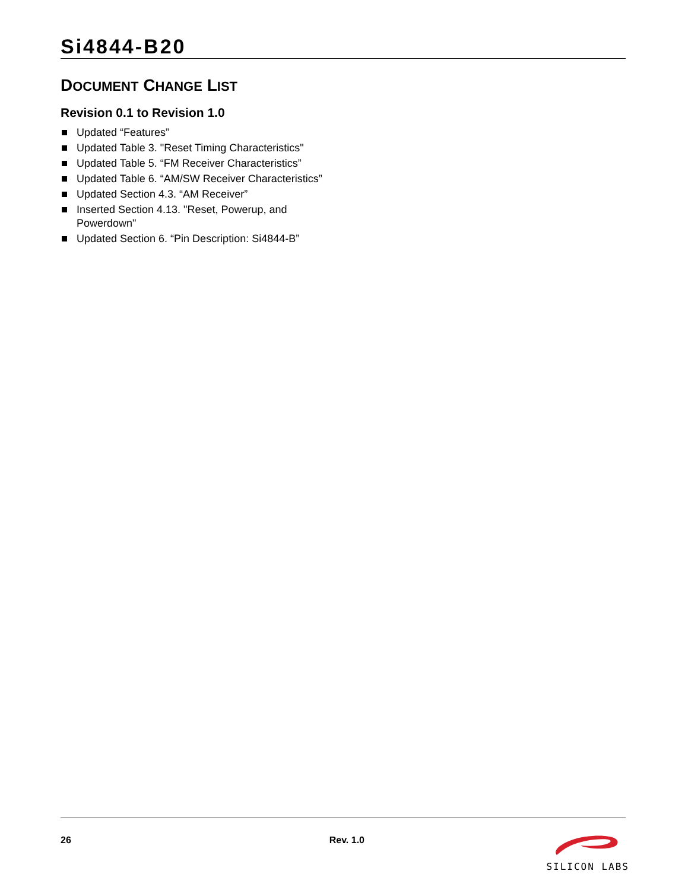Si4844-B20
DOCUMENT CHANGE LIST
Revision 0.1 to Revision 1.0
Updated “Features”
Updated Table 3. "Reset Timing Characteristics"
Updated Table 5. “FM Receiver Characteristics”
Updated Table 6. “AM/SW Receiver Characteristics”
Updated Section 4.3. “AM Receiver”
Inserted Section 4.13. "Reset, Powerup, and Powerdown"
Updated Section 6. “Pin Description: Si4844-B”
26 Rev. 1.0
SILICON LABS